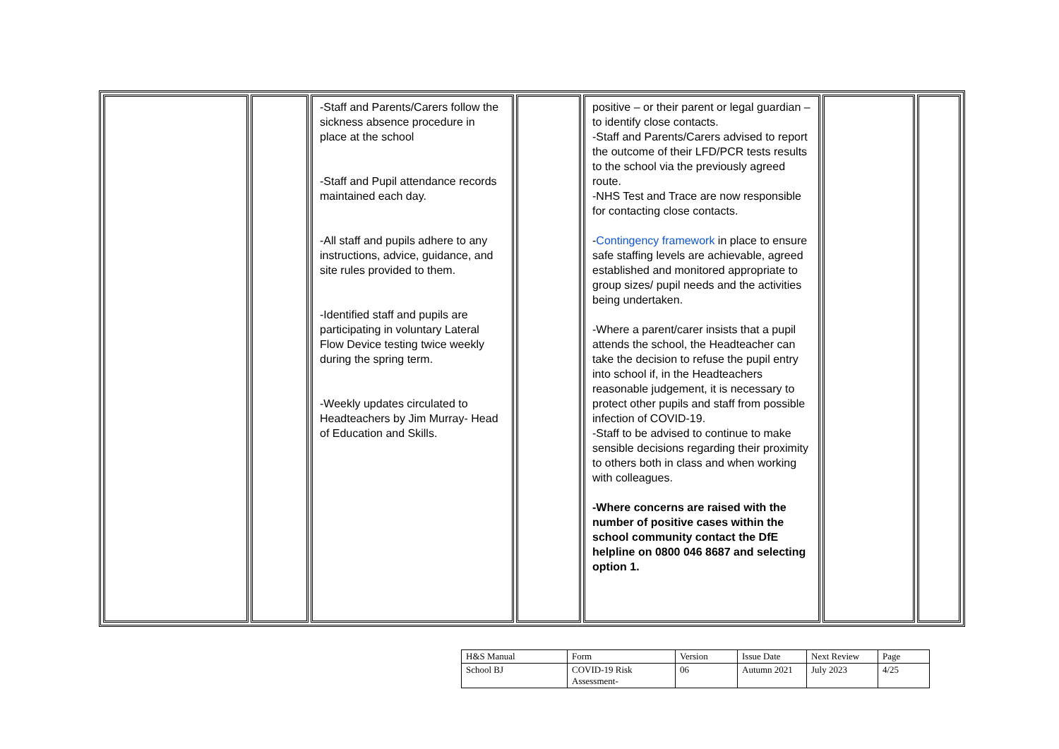| | | -Staff and Parents/Carers follow the sickness absence procedure in place at the school -Staff and Pupil attendance records maintained each day. -All staff and pupils adhere to any instructions, advice, guidance, and site rules provided to them. -Identified staff and pupils are participating in voluntary Lateral Flow Device testing twice weekly during the spring term. -Weekly updates circulated to Headteachers by Jim Murray- Head of Education and Skills. | | positive – or their parent or legal guardian – to identify close contacts. -Staff and Parents/Carers advised to report the outcome of their LFD/PCR tests results to the school via the previously agreed route. -NHS Test and Trace are now responsible for contacting close contacts. - Contingency framework in place to ensure safe staffing levels are achievable, agreed established and monitored appropriate to group sizes/ pupil needs and the activities being undertaken. -Where a parent/carer insists that a pupil attends the school, the Headteacher can take the decision to refuse the pupil entry into school if, in the Headteachers reasonable judgement, it is necessary to protect other pupils and staff from possible infection of COVID-19. -Staff to be advised to continue to make sensible decisions regarding their proximity to others both in class and when working with colleagues. -Where concerns are raised with the number of positive cases within the school community contact the DfE helpline on 0800 046 8687 and selecting option 1. | | |
| H&S Manual | Form | Version | Issue Date | Next Review | Page |
| School BJ | COVID-19 Risk Assessment- | 06 | Autumn 2021 | July 2023 | 4/25 |